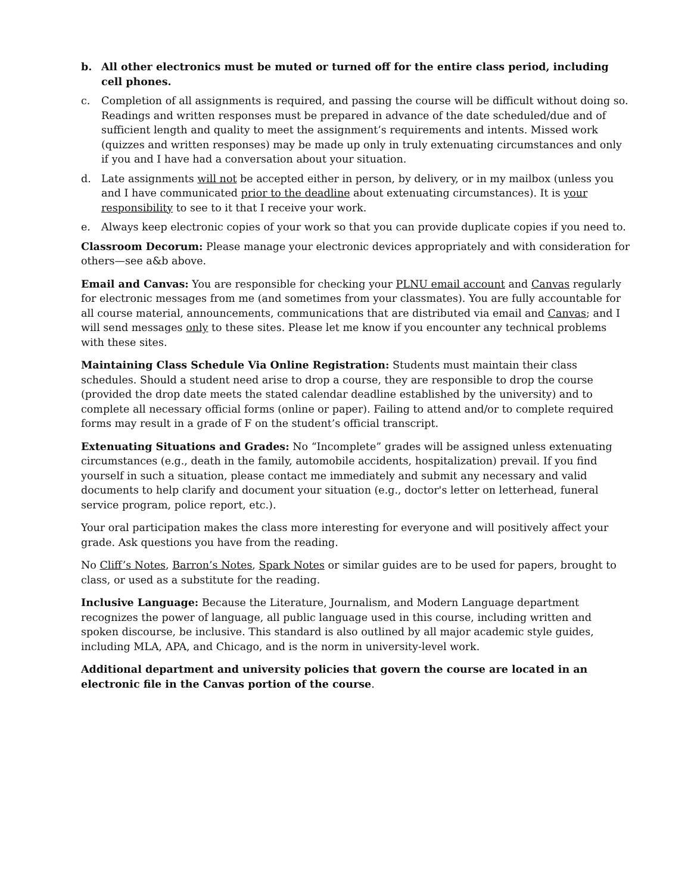b. All other electronics must be muted or turned off for the entire class period, including cell phones.
c. Completion of all assignments is required, and passing the course will be difficult without doing so. Readings and written responses must be prepared in advance of the date scheduled/due and of sufficient length and quality to meet the assignment’s requirements and intents. Missed work (quizzes and written responses) may be made up only in truly extenuating circumstances and only if you and I have had a conversation about your situation.
d. Late assignments will not be accepted either in person, by delivery, or in my mailbox (unless you and I have communicated prior to the deadline about extenuating circumstances). It is your responsibility to see to it that I receive your work.
e. Always keep electronic copies of your work so that you can provide duplicate copies if you need to.
Classroom Decorum: Please manage your electronic devices appropriately and with consideration for others—see a&b above.
Email and Canvas: You are responsible for checking your PLNU email account and Canvas regularly for electronic messages from me (and sometimes from your classmates). You are fully accountable for all course material, announcements, communications that are distributed via email and Canvas; and I will send messages only to these sites. Please let me know if you encounter any technical problems with these sites.
Maintaining Class Schedule Via Online Registration: Students must maintain their class schedules. Should a student need arise to drop a course, they are responsible to drop the course (provided the drop date meets the stated calendar deadline established by the university) and to complete all necessary official forms (online or paper). Failing to attend and/or to complete required forms may result in a grade of F on the student’s official transcript.
Extenuating Situations and Grades: No “Incomplete” grades will be assigned unless extenuating circumstances (e.g., death in the family, automobile accidents, hospitalization) prevail. If you find yourself in such a situation, please contact me immediately and submit any necessary and valid documents to help clarify and document your situation (e.g., doctor's letter on letterhead, funeral service program, police report, etc.).
Your oral participation makes the class more interesting for everyone and will positively affect your grade. Ask questions you have from the reading.
No Cliff’s Notes, Barron’s Notes, Spark Notes or similar guides are to be used for papers, brought to class, or used as a substitute for the reading.
Inclusive Language: Because the Literature, Journalism, and Modern Language department recognizes the power of language, all public language used in this course, including written and spoken discourse, be inclusive. This standard is also outlined by all major academic style guides, including MLA, APA, and Chicago, and is the norm in university-level work.
Additional department and university policies that govern the course are located in an electronic file in the Canvas portion of the course.